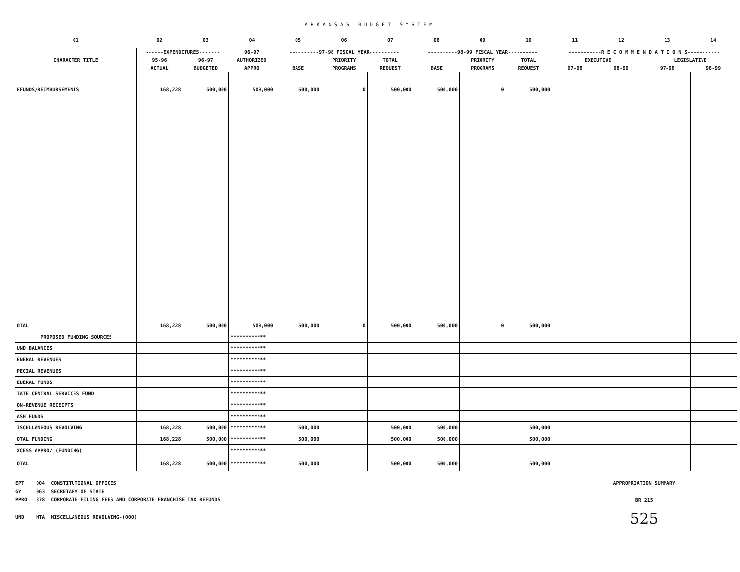ARKANSAS BUDGET SYSTEM
| 01 | 02 | 03 | 04 | 05 | 06 | 07 | 08 | 09 | 10 | 11 | 12 | 13 | 14 |
| CHARACTER TITLE | ------EXPENDITURES------- | | 96-97 | ----------97-98 FISCAL YEAR---------- | | | ----------98-99 FISCAL YEAR---------- | | | -----------R E C O M M E N D A T I O N S----------- | | | |
| | 95-96 | 96-97 | AUTHORIZED | | PRIORITY | TOTAL | | PRIORITY | TOTAL | EXECUTIVE | | LEGISLATIVE | |
| | ACTUAL | BUDGETED | APPRO | BASE | PROGRAMS | REQUEST | BASE | PROGRAMS | REQUEST | 97-98 | 98-99 | 97-98 | 98-99 |
| EFUNDS/REIMBURSEMENTS | 168,228 | 500,000 | 500,000 | 500,000 | 0 | 500,000 | 500,000 | 0 | 500,000 | | | | |
| OTAL | 168,228 | 500,000 | 500,000 | 500,000 | 0 | 500,000 | 500,000 | 0 | 500,000 | | | | |
| PROPOSED FUNDING SOURCES | | | ************ | | | | | | | | | | |
| UND BALANCES | | | ************ | | | | | | | | | | |
| ENERAL REVENUES | | | ************ | | | | | | | | | | |
| PECIAL REVENUES | | | ************ | | | | | | | | | | |
| EDERAL FUNDS | | | ************ | | | | | | | | | | |
| TATE CENTRAL SERVICES FUND | | | ************ | | | | | | | | | | |
| ON-REVENUE RECEIPTS | | | ************ | | | | | | | | | | |
| ASH FUNDS | | | ************ | | | | | | | | | | |
| ISCELLANEOUS REVOLVING | 168,228 | 500,000 | ************ | 500,000 | | 500,000 | 500,000 | | 500,000 | | | | |
| OTAL FUNDING | 168,228 | 500,000 | ************ | 500,000 | | 500,000 | 500,000 | | 500,000 | | | | |
| XCESS APPRO/ (FUNDING) | | | ************ | | | | | | | | | | |
| OTAL | 168,228 | 500,000 | ************ | 500,000 | | 500,000 | 500,000 | | 500,000 | | | | |
EPT 004 CONSTITUTIONAL OFFICES
GY 063 SECRETARY OF STATE
PPRO 378 CORPORATE FILING FEES AND CORPORATE FRANCHISE TAX REFUNDS
UND MTA MISCELLANEOUS REVOLVING-(000)
APPROPRIATION SUMMARY
BR 215
525